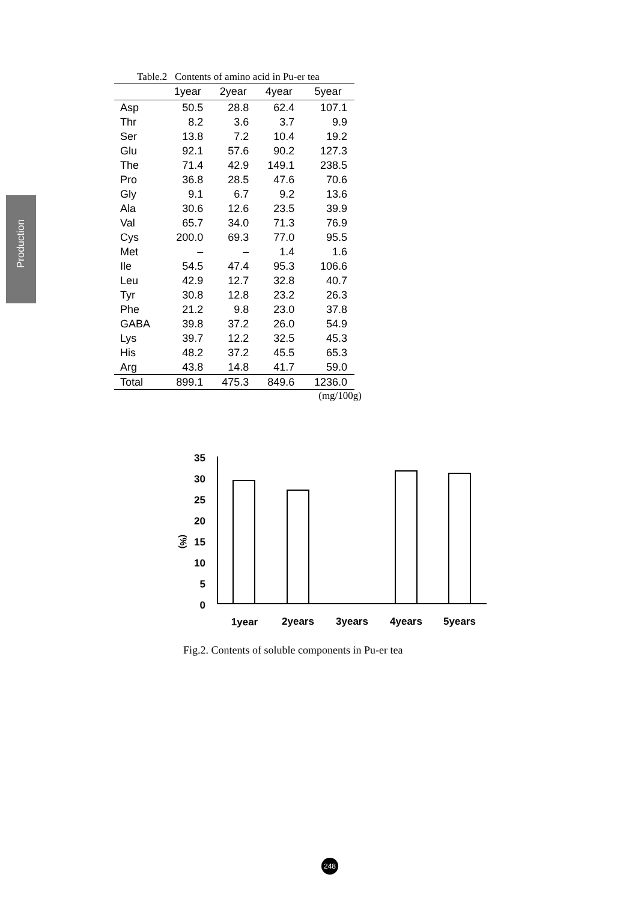Production
Table.2 Contents of amino acid in Pu-er tea
| | 1year | 2year | 4year | 5year |
| --- | --- | --- | --- | --- |
| Asp | 50.5 | 28.8 | 62.4 | 107.1 |
| Thr | 8.2 | 3.6 | 3.7 | 9.9 |
| Ser | 13.8 | 7.2 | 10.4 | 19.2 |
| Glu | 92.1 | 57.6 | 90.2 | 127.3 |
| The | 71.4 | 42.9 | 149.1 | 238.5 |
| Pro | 36.8 | 28.5 | 47.6 | 70.6 |
| Gly | 9.1 | 6.7 | 9.2 | 13.6 |
| Ala | 30.6 | 12.6 | 23.5 | 39.9 |
| Val | 65.7 | 34.0 | 71.3 | 76.9 |
| Cys | 200.0 | 69.3 | 77.0 | 95.5 |
| Met | – | – | 1.4 | 1.6 |
| Ile | 54.5 | 47.4 | 95.3 | 106.6 |
| Leu | 42.9 | 12.7 | 32.8 | 40.7 |
| Tyr | 30.8 | 12.8 | 23.2 | 26.3 |
| Phe | 21.2 | 9.8 | 23.0 | 37.8 |
| GABA | 39.8 | 37.2 | 26.0 | 54.9 |
| Lys | 39.7 | 12.2 | 32.5 | 45.3 |
| His | 48.2 | 37.2 | 45.5 | 65.3 |
| Arg | 43.8 | 14.8 | 41.7 | 59.0 |
| Total | 899.1 | 475.3 | 849.6 | 1236.0 |
(mg/100g)
35
30
25
20
15
10
5
0
(%)
1year
2years
3years
4years
5years
Fig.2. Contents of soluble components in Pu-er tea
248